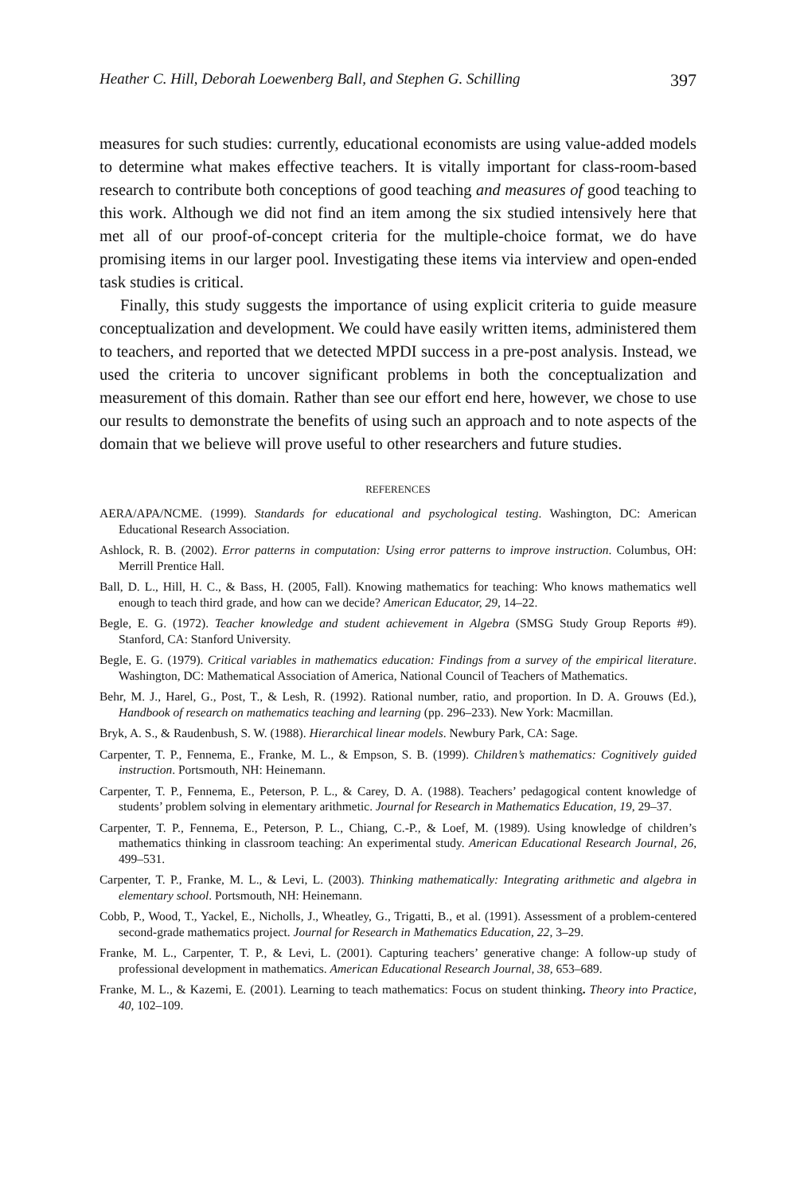Heather C. Hill, Deborah Loewenberg Ball, and Stephen G. Schilling 397
measures for such studies: currently, educational economists are using value-added models to determine what makes effective teachers. It is vitally important for class-room-based research to contribute both conceptions of good teaching and measures of good teaching to this work. Although we did not find an item among the six studied intensively here that met all of our proof-of-concept criteria for the multiple-choice format, we do have promising items in our larger pool. Investigating these items via interview and open-ended task studies is critical.
Finally, this study suggests the importance of using explicit criteria to guide measure conceptualization and development. We could have easily written items, administered them to teachers, and reported that we detected MPDI success in a pre-post analysis. Instead, we used the criteria to uncover significant problems in both the conceptualization and measurement of this domain. Rather than see our effort end here, however, we chose to use our results to demonstrate the benefits of using such an approach and to note aspects of the domain that we believe will prove useful to other researchers and future studies.
REFERENCES
AERA/APA/NCME. (1999). Standards for educational and psychological testing. Washington, DC: American Educational Research Association.
Ashlock, R. B. (2002). Error patterns in computation: Using error patterns to improve instruction. Columbus, OH: Merrill Prentice Hall.
Ball, D. L., Hill, H. C., & Bass, H. (2005, Fall). Knowing mathematics for teaching: Who knows mathematics well enough to teach third grade, and how can we decide? American Educator, 29, 14–22.
Begle, E. G. (1972). Teacher knowledge and student achievement in Algebra (SMSG Study Group Reports #9). Stanford, CA: Stanford University.
Begle, E. G. (1979). Critical variables in mathematics education: Findings from a survey of the empirical literature. Washington, DC: Mathematical Association of America, National Council of Teachers of Mathematics.
Behr, M. J., Harel, G., Post, T., & Lesh, R. (1992). Rational number, ratio, and proportion. In D. A. Grouws (Ed.), Handbook of research on mathematics teaching and learning (pp. 296–233). New York: Macmillan.
Bryk, A. S., & Raudenbush, S. W. (1988). Hierarchical linear models. Newbury Park, CA: Sage.
Carpenter, T. P., Fennema, E., Franke, M. L., & Empson, S. B. (1999). Children’s mathematics: Cognitively guided instruction. Portsmouth, NH: Heinemann.
Carpenter, T. P., Fennema, E., Peterson, P. L., & Carey, D. A. (1988). Teachers’ pedagogical content knowledge of students’ problem solving in elementary arithmetic. Journal for Research in Mathematics Education, 19, 29–37.
Carpenter, T. P., Fennema, E., Peterson, P. L., Chiang, C.-P., & Loef, M. (1989). Using knowledge of children’s mathematics thinking in classroom teaching: An experimental study. American Educational Research Journal, 26, 499–531.
Carpenter, T. P., Franke, M. L., & Levi, L. (2003). Thinking mathematically: Integrating arithmetic and algebra in elementary school. Portsmouth, NH: Heinemann.
Cobb, P., Wood, T., Yackel, E., Nicholls, J., Wheatley, G., Trigatti, B., et al. (1991). Assessment of a problem-centered second-grade mathematics project. Journal for Research in Mathematics Education, 22, 3–29.
Franke, M. L., Carpenter, T. P., & Levi, L. (2001). Capturing teachers’ generative change: A follow-up study of professional development in mathematics. American Educational Research Journal, 38, 653–689.
Franke, M. L., & Kazemi, E. (2001). Learning to teach mathematics: Focus on student thinking. Theory into Practice, 40, 102–109.